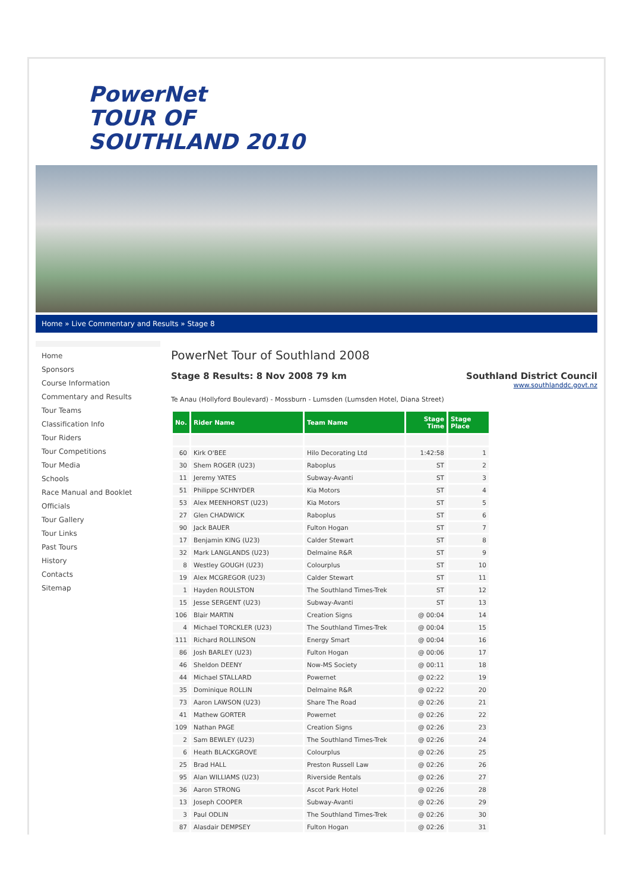PowerNet
TOUR OF
SOUTHLAND 2010
Home » Live Commentary and Results » Stage 8
Home
Sponsors
Course Information
Commentary and Results
Tour Teams
Classification Info
Tour Riders
Tour Competitions
Tour Media
Schools
Race Manual and Booklet
Officials
Tour Gallery
Tour Links
Past Tours
History
Contacts
Sitemap
PowerNet Tour of Southland 2008
Stage 8 Results: 8 Nov 2008 79 km
Southland District Council
www.southlanddc.govt.nz
Te Anau (Hollyford Boulevard) - Mossburn - Lumsden (Lumsden Hotel, Diana Street)
| No. | Rider Name | Team Name | Stage Time | Stage Place |
| --- | --- | --- | --- | --- |
| 60 | Kirk O'BEE | Hilo Decorating Ltd | 1:42:58 | 1 |
| 30 | Shem ROGER (U23) | Raboplus | ST | 2 |
| 11 | Jeremy YATES | Subway-Avanti | ST | 3 |
| 51 | Philippe SCHNYDER | Kia Motors | ST | 4 |
| 53 | Alex MEENHORST (U23) | Kia Motors | ST | 5 |
| 27 | Glen CHADWICK | Raboplus | ST | 6 |
| 90 | Jack BAUER | Fulton Hogan | ST | 7 |
| 17 | Benjamin KING (U23) | Calder Stewart | ST | 8 |
| 32 | Mark LANGLANDS (U23) | Delmaine R&R | ST | 9 |
| 8 | Westley GOUGH (U23) | Colourplus | ST | 10 |
| 19 | Alex MCGREGOR (U23) | Calder Stewart | ST | 11 |
| 1 | Hayden ROULSTON | The Southland Times-Trek | ST | 12 |
| 15 | Jesse SERGENT (U23) | Subway-Avanti | ST | 13 |
| 106 | Blair MARTIN | Creation Signs | @ 00:04 | 14 |
| 4 | Michael TORCKLER (U23) | The Southland Times-Trek | @ 00:04 | 15 |
| 111 | Richard ROLLINSON | Energy Smart | @ 00:04 | 16 |
| 86 | Josh BARLEY (U23) | Fulton Hogan | @ 00:06 | 17 |
| 46 | Sheldon DEENY | Now-MS Society | @ 00:11 | 18 |
| 44 | Michael STALLARD | Powernet | @ 02:22 | 19 |
| 35 | Dominique ROLLIN | Delmaine R&R | @ 02:22 | 20 |
| 73 | Aaron LAWSON (U23) | Share The Road | @ 02:26 | 21 |
| 41 | Mathew GORTER | Powernet | @ 02:26 | 22 |
| 109 | Nathan PAGE | Creation Signs | @ 02:26 | 23 |
| 2 | Sam BEWLEY (U23) | The Southland Times-Trek | @ 02:26 | 24 |
| 6 | Heath BLACKGROVE | Colourplus | @ 02:26 | 25 |
| 25 | Brad HALL | Preston Russell Law | @ 02:26 | 26 |
| 95 | Alan WILLIAMS (U23) | Riverside Rentals | @ 02:26 | 27 |
| 36 | Aaron STRONG | Ascot Park Hotel | @ 02:26 | 28 |
| 13 | Joseph COOPER | Subway-Avanti | @ 02:26 | 29 |
| 3 | Paul ODLIN | The Southland Times-Trek | @ 02:26 | 30 |
| 87 | Alasdair DEMPSEY | Fulton Hogan | @ 02:26 | 31 |